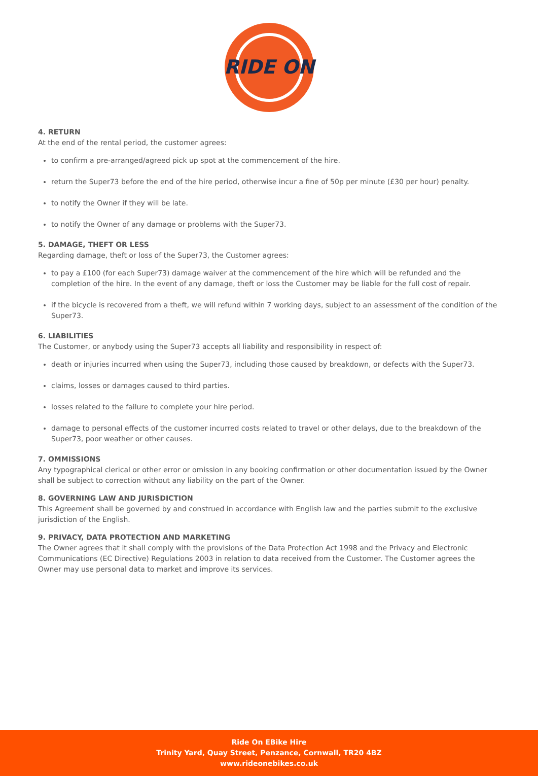RIDE ON
4. RETURN
At the end of the rental period, the customer agrees:
to confirm a pre-arranged/agreed pick up spot at the commencement of the hire.
return the Super73 before the end of the hire period, otherwise incur a fine of 50p per minute (£30 per hour) penalty.
to notify the Owner if they will be late.
to notify the Owner of any damage or problems with the Super73.
5. DAMAGE, THEFT OR LESS
Regarding damage, theft or loss of the Super73, the Customer agrees:
to pay a £100 (for each Super73) damage waiver at the commencement of the hire which will be refunded and the completion of the hire. In the event of any damage, theft or loss the Customer may be liable for the full cost of repair.
if the bicycle is recovered from a theft, we will refund within 7 working days, subject to an assessment of the condition of the Super73.
6. LIABILITIES
The Customer, or anybody using the Super73 accepts all liability and responsibility in respect of:
death or injuries incurred when using the Super73, including those caused by breakdown, or defects with the Super73.
claims, losses or damages caused to third parties.
losses related to the failure to complete your hire period.
damage to personal effects of the customer incurred costs related to travel or other delays, due to the breakdown of the Super73, poor weather or other causes.
7. OMMISSIONS
Any typographical clerical or other error or omission in any booking confirmation or other documentation issued by the Owner shall be subject to correction without any liability on the part of the Owner.
8. GOVERNING LAW AND JURISDICTION
This Agreement shall be governed by and construed in accordance with English law and the parties submit to the exclusive jurisdiction of the English.
9. PRIVACY, DATA PROTECTION AND MARKETING
The Owner agrees that it shall comply with the provisions of the Data Protection Act 1998 and the Privacy and Electronic Communications (EC Directive) Regulations 2003 in relation to data received from the Customer. The Customer agrees the Owner may use personal data to market and improve its services.
Ride On EBike Hire
Trinity Yard, Quay Street, Penzance, Cornwall, TR20 4BZ
www.rideonebikes.co.uk